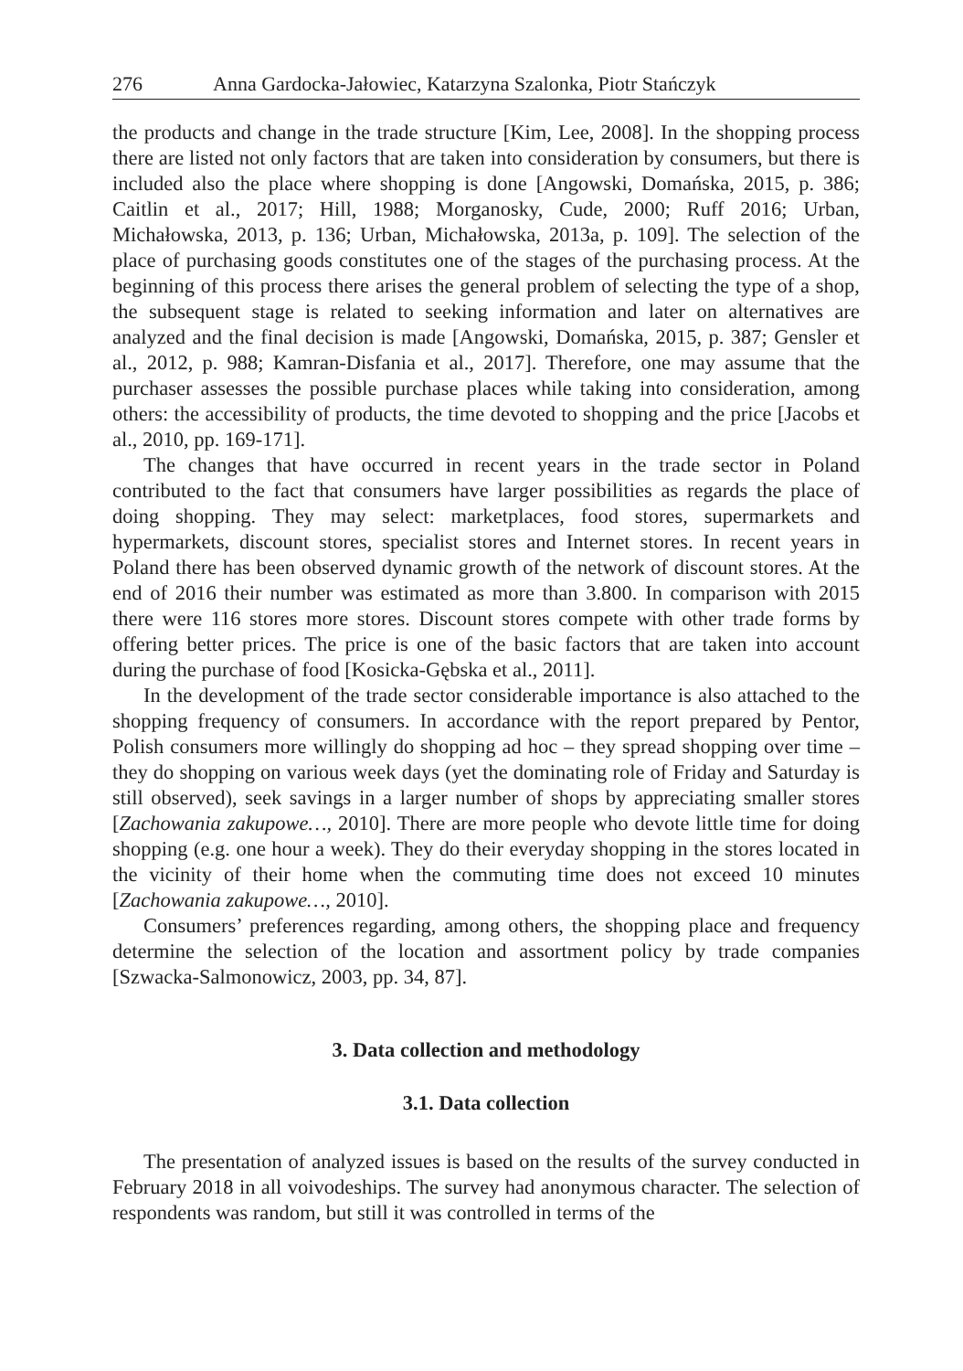276 Anna Gardocka-Jałowiec, Katarzyna Szalonka, Piotr Stańczyk
the products and change in the trade structure [Kim, Lee, 2008]. In the shopping process there are listed not only factors that are taken into consideration by consumers, but there is included also the place where shopping is done [Angowski, Domańska, 2015, p. 386; Caitlin et al., 2017; Hill, 1988; Morganosky, Cude, 2000; Ruff 2016; Urban, Michałowska, 2013, p. 136; Urban, Michałowska, 2013a, p. 109]. The selection of the place of purchasing goods constitutes one of the stages of the purchasing process. At the beginning of this process there arises the general problem of selecting the type of a shop, the subsequent stage is related to seeking information and later on alternatives are analyzed and the final decision is made [Angowski, Domańska, 2015, p. 387; Gensler et al., 2012, p. 988; Kamran-Disfania et al., 2017]. Therefore, one may assume that the purchaser assesses the possible purchase places while taking into consideration, among others: the accessibility of products, the time devoted to shopping and the price [Jacobs et al., 2010, pp. 169-171].
The changes that have occurred in recent years in the trade sector in Poland contributed to the fact that consumers have larger possibilities as regards the place of doing shopping. They may select: marketplaces, food stores, supermarkets and hypermarkets, discount stores, specialist stores and Internet stores. In recent years in Poland there has been observed dynamic growth of the network of discount stores. At the end of 2016 their number was estimated as more than 3.800. In comparison with 2015 there were 116 stores more stores. Discount stores compete with other trade forms by offering better prices. The price is one of the basic factors that are taken into account during the purchase of food [Kosicka-Gębska et al., 2011].
In the development of the trade sector considerable importance is also attached to the shopping frequency of consumers. In accordance with the report prepared by Pentor, Polish consumers more willingly do shopping ad hoc – they spread shopping over time – they do shopping on various week days (yet the dominating role of Friday and Saturday is still observed), seek savings in a larger number of shops by appreciating smaller stores [Zachowania zakupowe…, 2010]. There are more people who devote little time for doing shopping (e.g. one hour a week). They do their everyday shopping in the stores located in the vicinity of their home when the commuting time does not exceed 10 minutes [Zachowania zakupowe…, 2010].
Consumers’ preferences regarding, among others, the shopping place and frequency determine the selection of the location and assortment policy by trade companies [Szwacka-Salmonowicz, 2003, pp. 34, 87].
3. Data collection and methodology
3.1. Data collection
The presentation of analyzed issues is based on the results of the survey conducted in February 2018 in all voivodeships. The survey had anonymous character. The selection of respondents was random, but still it was controlled in terms of the